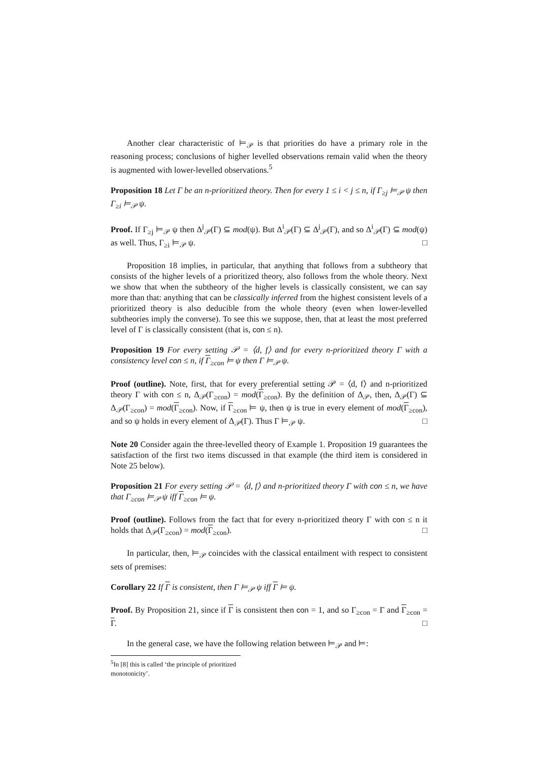Another clear characteristic of ⊨<sub>𝒫</sub> is that priorities do have a primary role in the reasoning process; conclusions of higher levelled observations remain valid when the theory is augmented with lower-levelled observations.<sup>5</sup>
Proposition 18 Let Γ be an n-prioritized theory. Then for every 1 ≤ i < j ≤ n, if Γ<sub>≥j</sub> ⊨<sub>𝒫</sub> ψ then Γ<sub>≥i</sub> ⊨<sub>𝒫</sub> ψ.
Proof. If Γ<sub>≥j</sub> ⊨<sub>𝒫</sub> ψ then Δ<sup>j</sup><sub>𝒫</sub>(Γ) ⊆ mod(ψ). But Δ<sup>i</sup><sub>𝒫</sub>(Γ) ⊆ Δ<sup>j</sup><sub>𝒫</sub>(Γ), and so Δ<sup>i</sup><sub>𝒫</sub>(Γ) ⊆ mod(ψ) as well. Thus, Γ<sub>≥i</sub> ⊨<sub>𝒫</sub> ψ. □
Proposition 18 implies, in particular, that anything that follows from a subtheory that consists of the higher levels of a prioritized theory, also follows from the whole theory. Next we show that when the subtheory of the higher levels is classically consistent, we can say more than that: anything that can be classically inferred from the highest consistent levels of a prioritized theory is also deducible from the whole theory (even when lower-levelled subtheories imply the converse). To see this we suppose, then, that at least the most preferred level of Γ is classically consistent (that is, con ≤ n).
Proposition 19 For every setting 𝒫 = ⟨d, f⟩ and for every n-prioritized theory Γ with a consistency level con ≤ n, if Γ<sub>≥con</sub> ⊨ ψ then Γ ⊨<sub>𝒫</sub> ψ.
Proof (outline). Note, first, that for every preferential setting 𝒫 = ⟨d, f⟩ and n-prioritized theory Γ with con ≤ n, Δ<sub>𝒫</sub>(Γ<sub>≥con</sub>) = mod(Γ<sub>≥con</sub>). By the definition of Δ<sub>𝒫</sub>, then, Δ<sub>𝒫</sub>(Γ) ⊆ Δ<sub>𝒫</sub>(Γ<sub>≥con</sub>) = mod(Γ<sub>≥con</sub>). Now, if Γ<sub>≥con</sub> ⊨ ψ, then ψ is true in every element of mod(Γ<sub>≥con</sub>), and so ψ holds in every element of Δ<sub>𝒫</sub>(Γ). Thus Γ ⊨<sub>𝒫</sub> ψ. □
Note 20 Consider again the three-levelled theory of Example 1. Proposition 19 guarantees the satisfaction of the first two items discussed in that example (the third item is considered in Note 25 below).
Proposition 21 For every setting 𝒫 = ⟨d, f⟩ and n-prioritized theory Γ with con ≤ n, we have that Γ<sub>≥con</sub> ⊨<sub>𝒫</sub> ψ iff Γ<sub>≥con</sub> ⊨ ψ.
Proof (outline). Follows from the fact that for every n-prioritized theory Γ with con ≤ n it holds that Δ<sub>𝒫</sub>(Γ<sub>≥con</sub>) = mod(Γ<sub>≥con</sub>). □
In particular, then, ⊨<sub>𝒫</sub> coincides with the classical entailment with respect to consistent sets of premises:
Corollary 22 If Γ is consistent, then Γ ⊨<sub>𝒫</sub> ψ iff Γ ⊨ ψ.
Proof. By Proposition 21, since if Γ is consistent then con = 1, and so Γ<sub>≥con</sub> = Γ and Γ<sub>≥con</sub> = Γ. □
In the general case, we have the following relation between ⊨<sub>𝒫</sub> and ⊨:
<sup>5</sup> In [8] this is called ‘the principle of prioritized monotonicity’.